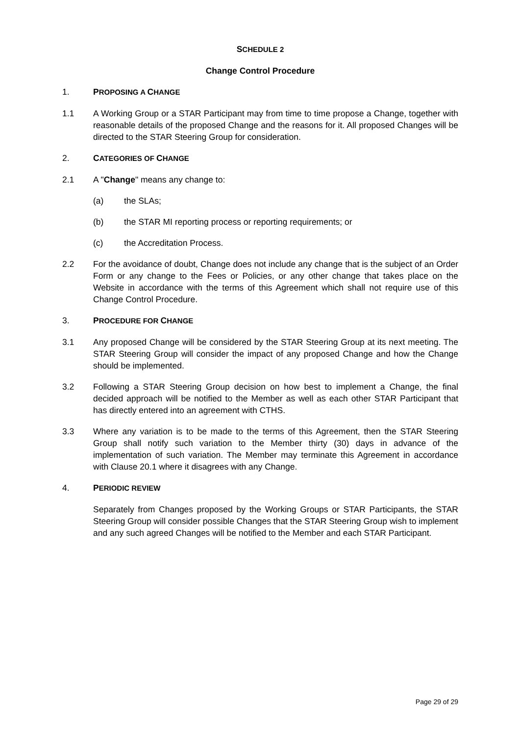SCHEDULE 2
Change Control Procedure
1. PROPOSING A CHANGE
1.1 A Working Group or a STAR Participant may from time to time propose a Change, together with reasonable details of the proposed Change and the reasons for it. All proposed Changes will be directed to the STAR Steering Group for consideration.
2. CATEGORIES OF CHANGE
2.1 A "Change" means any change to:
(a) the SLAs;
(b) the STAR MI reporting process or reporting requirements; or
(c) the Accreditation Process.
2.2 For the avoidance of doubt, Change does not include any change that is the subject of an Order Form or any change to the Fees or Policies, or any other change that takes place on the Website in accordance with the terms of this Agreement which shall not require use of this Change Control Procedure.
3. PROCEDURE FOR CHANGE
3.1 Any proposed Change will be considered by the STAR Steering Group at its next meeting. The STAR Steering Group will consider the impact of any proposed Change and how the Change should be implemented.
3.2 Following a STAR Steering Group decision on how best to implement a Change, the final decided approach will be notified to the Member as well as each other STAR Participant that has directly entered into an agreement with CTHS.
3.3 Where any variation is to be made to the terms of this Agreement, then the STAR Steering Group shall notify such variation to the Member thirty (30) days in advance of the implementation of such variation. The Member may terminate this Agreement in accordance with Clause 20.1 where it disagrees with any Change.
4. PERIODIC REVIEW
Separately from Changes proposed by the Working Groups or STAR Participants, the STAR Steering Group will consider possible Changes that the STAR Steering Group wish to implement and any such agreed Changes will be notified to the Member and each STAR Participant.
Page 29 of 29